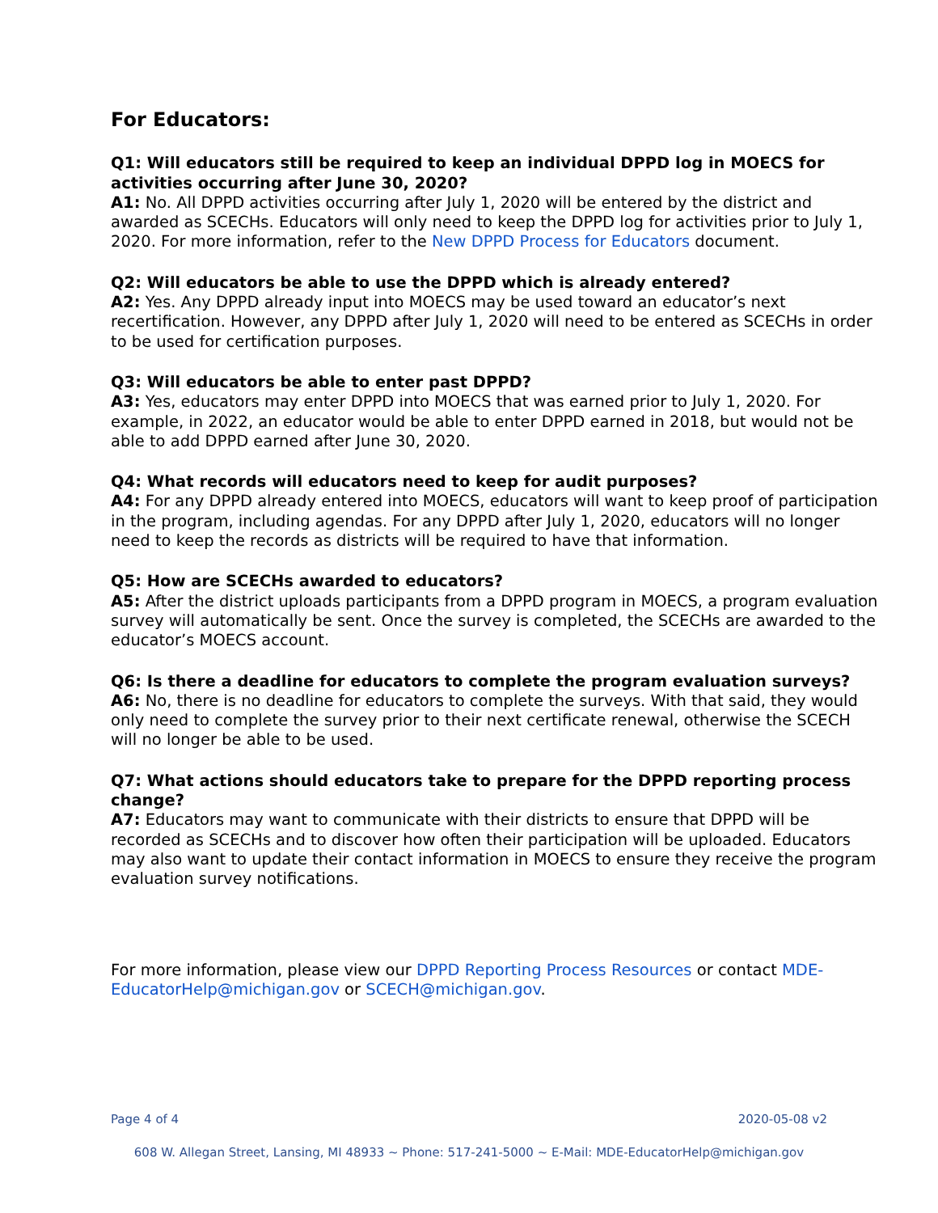For Educators:
Q1: Will educators still be required to keep an individual DPPD log in MOECS for activities occurring after June 30, 2020?
A1: No. All DPPD activities occurring after July 1, 2020 will be entered by the district and awarded as SCECHs. Educators will only need to keep the DPPD log for activities prior to July 1, 2020. For more information, refer to the New DPPD Process for Educators document.
Q2: Will educators be able to use the DPPD which is already entered?
A2: Yes. Any DPPD already input into MOECS may be used toward an educator’s next recertification. However, any DPPD after July 1, 2020 will need to be entered as SCECHs in order to be used for certification purposes.
Q3: Will educators be able to enter past DPPD?
A3: Yes, educators may enter DPPD into MOECS that was earned prior to July 1, 2020. For example, in 2022, an educator would be able to enter DPPD earned in 2018, but would not be able to add DPPD earned after June 30, 2020.
Q4: What records will educators need to keep for audit purposes?
A4: For any DPPD already entered into MOECS, educators will want to keep proof of participation in the program, including agendas. For any DPPD after July 1, 2020, educators will no longer need to keep the records as districts will be required to have that information.
Q5: How are SCECHs awarded to educators?
A5: After the district uploads participants from a DPPD program in MOECS, a program evaluation survey will automatically be sent. Once the survey is completed, the SCECHs are awarded to the educator’s MOECS account.
Q6: Is there a deadline for educators to complete the program evaluation surveys?
A6: No, there is no deadline for educators to complete the surveys. With that said, they would only need to complete the survey prior to their next certificate renewal, otherwise the SCECH will no longer be able to be used.
Q7: What actions should educators take to prepare for the DPPD reporting process change?
A7: Educators may want to communicate with their districts to ensure that DPPD will be recorded as SCECHs and to discover how often their participation will be uploaded. Educators may also want to update their contact information in MOECS to ensure they receive the program evaluation survey notifications.
For more information, please view our DPPD Reporting Process Resources or contact MDE-EducatorHelp@michigan.gov or SCECH@michigan.gov.
Page 4 of 4 2020-05-08 v2
608 W. Allegan Street, Lansing, MI 48933 ~ Phone: 517-241-5000 ~ E-Mail: MDE-EducatorHelp@michigan.gov